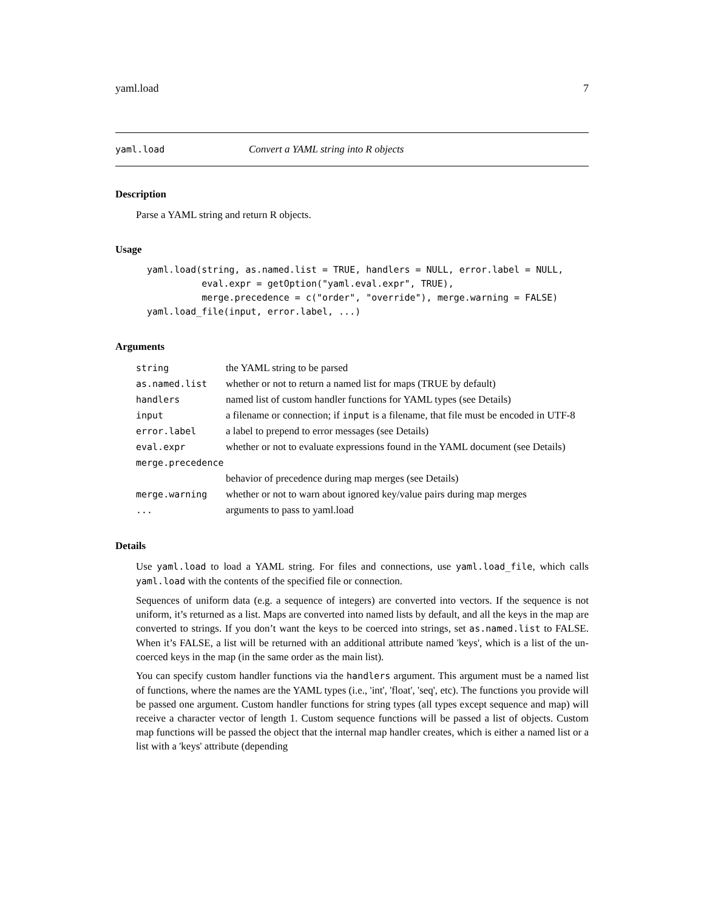yaml.load 7
yaml.load Convert a YAML string into R objects
Description
Parse a YAML string and return R objects.
Usage
yaml.load(string, as.named.list = TRUE, handlers = NULL, error.label = NULL,
          eval.expr = getOption("yaml.eval.expr", TRUE),
          merge.precedence = c("order", "override"), merge.warning = FALSE)
yaml.load_file(input, error.label, ...)
Arguments
| string | the YAML string to be parsed |
| as.named.list | whether or not to return a named list for maps (TRUE by default) |
| handlers | named list of custom handler functions for YAML types (see Details) |
| input | a filename or connection; if input is a filename, that file must be encoded in UTF-8 |
| error.label | a label to prepend to error messages (see Details) |
| eval.expr | whether or not to evaluate expressions found in the YAML document (see Details) |
| merge.precedence | |
| | behavior of precedence during map merges (see Details) |
| merge.warning | whether or not to warn about ignored key/value pairs during map merges |
| ... | arguments to pass to yaml.load |
Details
Use yaml.load to load a YAML string. For files and connections, use yaml.load_file, which calls yaml.load with the contents of the specified file or connection.
Sequences of uniform data (e.g. a sequence of integers) are converted into vectors. If the sequence is not uniform, it’s returned as a list. Maps are converted into named lists by default, and all the keys in the map are converted to strings. If you don’t want the keys to be coerced into strings, set as.named.list to FALSE. When it’s FALSE, a list will be returned with an additional attribute named 'keys', which is a list of the un-coerced keys in the map (in the same order as the main list).
You can specify custom handler functions via the handlers argument. This argument must be a named list of functions, where the names are the YAML types (i.e., 'int', 'float', 'seq', etc). The functions you provide will be passed one argument. Custom handler functions for string types (all types except sequence and map) will receive a character vector of length 1. Custom sequence functions will be passed a list of objects. Custom map functions will be passed the object that the internal map handler creates, which is either a named list or a list with a 'keys' attribute (depending